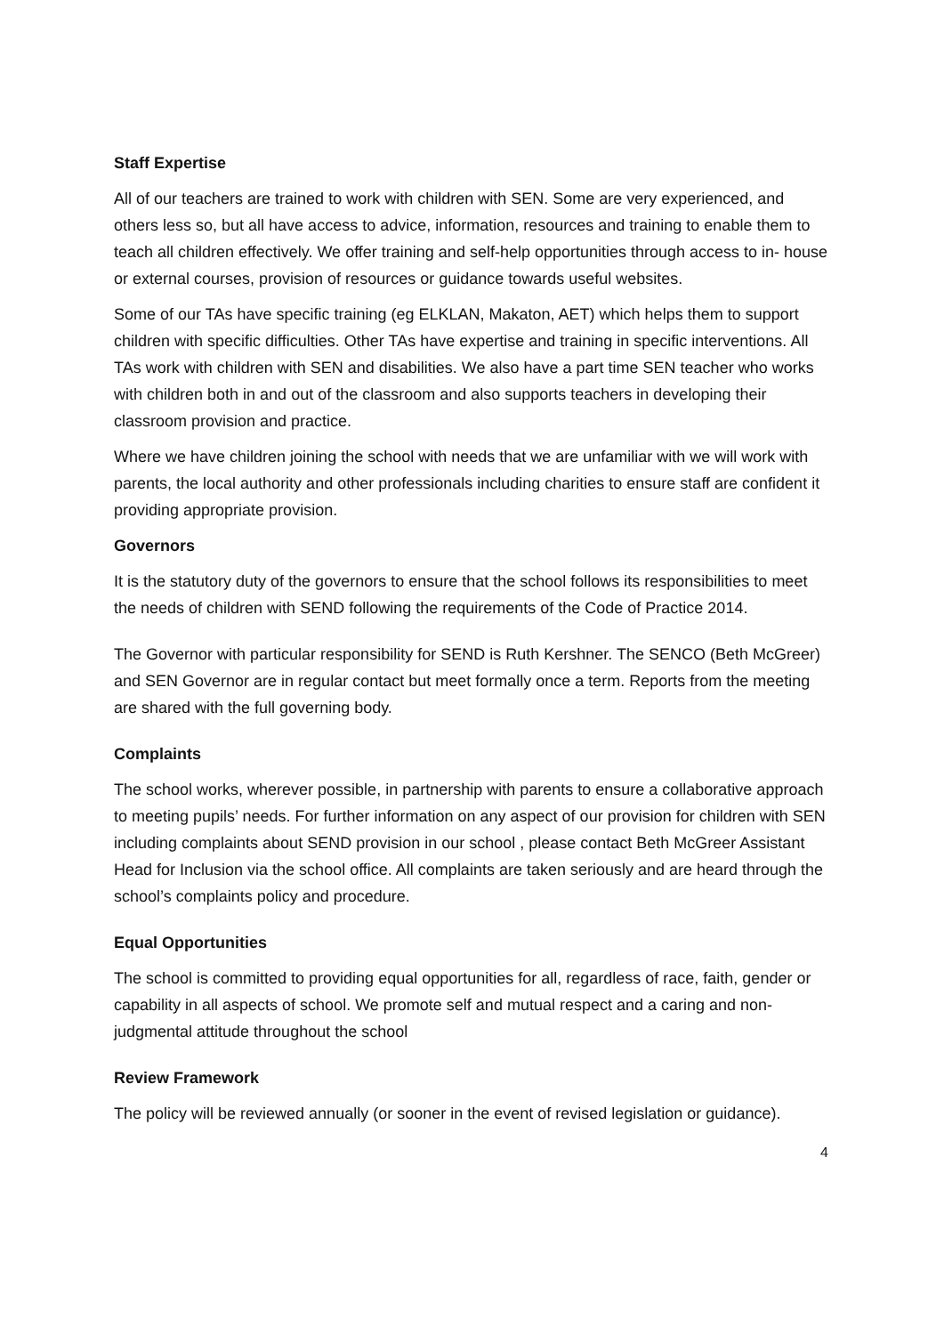Staff Expertise
All of our teachers are trained to work with children with SEN. Some are very experienced, and others less so, but all have access to advice, information, resources and training to enable them to teach all children effectively. We offer training and self-help opportunities through access to in- house or external courses, provision of resources or guidance towards useful websites.
Some of our TAs have specific training (eg ELKLAN, Makaton, AET) which helps them to support children with specific difficulties. Other TAs have expertise and training in specific interventions. All TAs work with children with SEN and disabilities. We also have a part time SEN teacher who works with children both in and out of the classroom and also supports teachers in developing their classroom provision and practice.
Where we have children joining the school with needs that we are unfamiliar with we will work with parents, the local authority and other professionals including charities to ensure staff are confident it providing appropriate provision.
Governors
It is the statutory duty of the governors to ensure that the school follows its responsibilities to meet the needs of children with SEND following the requirements of the Code of Practice 2014.
The Governor with particular responsibility for SEND is Ruth Kershner. The SENCO (Beth McGreer) and SEN Governor are in regular contact but meet formally once a term. Reports from the meeting are shared with the full governing body.
Complaints
The school works, wherever possible, in partnership with parents to ensure a collaborative approach to meeting pupils’ needs. For further information on any aspect of our provision for children with SEN including complaints about SEND provision in our school , please contact Beth McGreer Assistant Head for Inclusion via the school office. All complaints are taken seriously and are heard through the school’s complaints policy and procedure.
Equal Opportunities
The school is committed to providing equal opportunities for all, regardless of race, faith, gender or capability in all aspects of school. We promote self and mutual respect and a caring and non- judgmental attitude throughout the school
Review Framework
The policy will be reviewed annually (or sooner in the event of revised legislation or guidance).
4